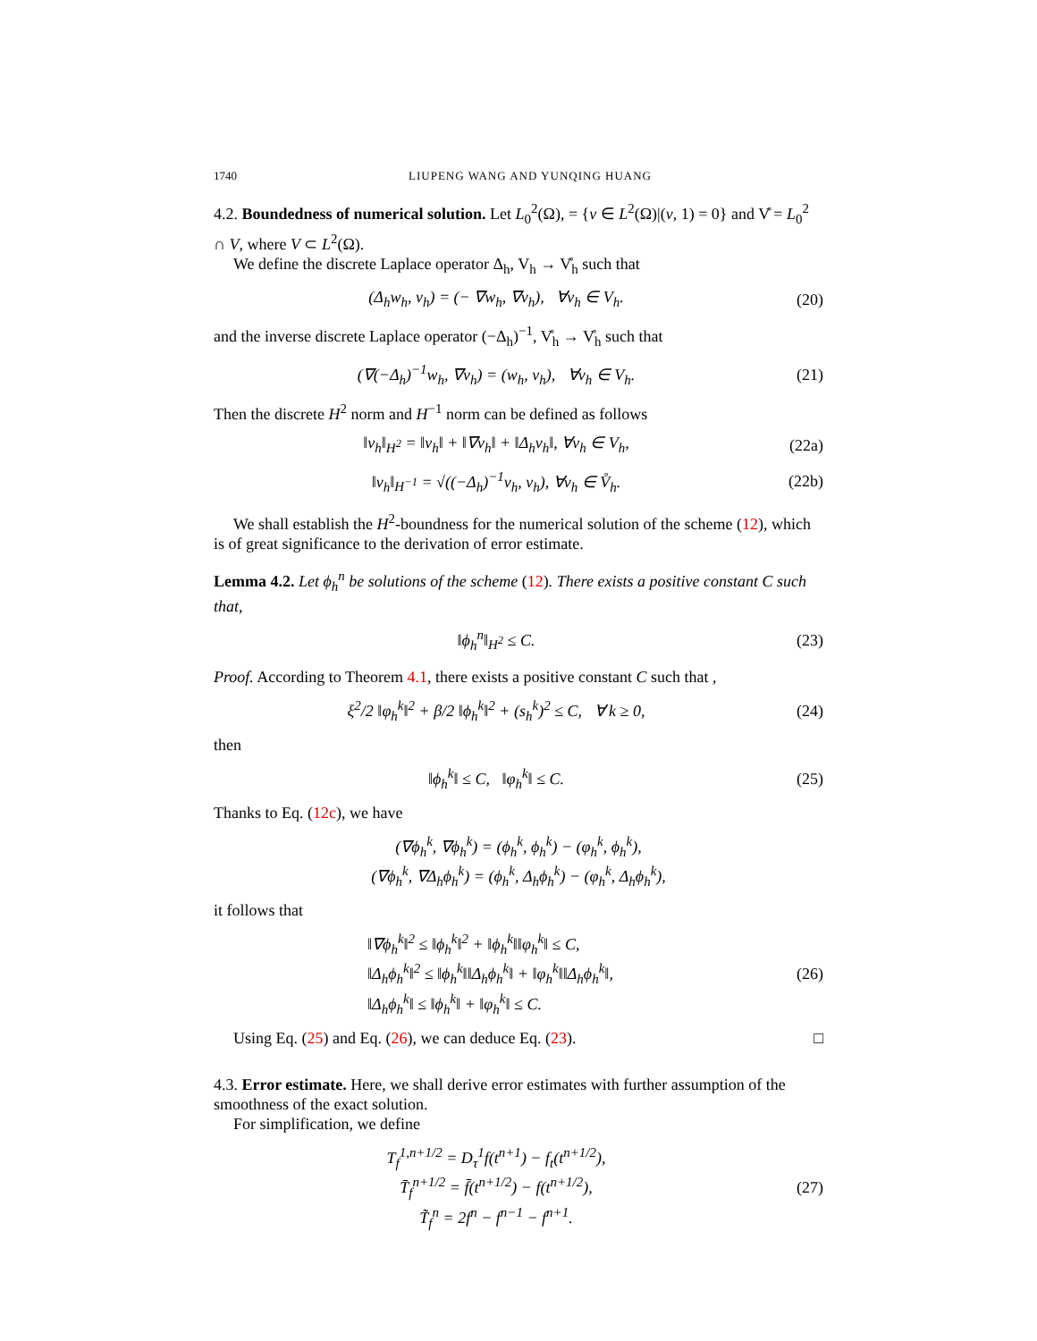1740 LIUPENG WANG AND YUNQING HUANG
4.2. Boundedness of numerical solution. Let L<sub>0</sub><sup>2</sup>(Ω), = {v ∈ L<sup>2</sup>(Ω)|(v, 1) = 0} and V̊ = L<sub>0</sub><sup>2</sup> ∩ V, where V ⊂ L<sup>2</sup>(Ω).
We define the discrete Laplace operator Δ<sub>h</sub>, V<sub>h</sub> → V̊<sub>h</sub> such that
(Δ<sub>h</sub>w<sub>h</sub>, v<sub>h</sub>) = (− ∇w<sub>h</sub>, ∇v<sub>h</sub>), ∀v<sub>h</sub> ∈ V<sub>h</sub>. (20)
and the inverse discrete Laplace operator (−Δ<sub>h</sub>)<sup>−1</sup>, V̊<sub>h</sub> → V̊<sub>h</sub> such that
(∇(−Δ<sub>h</sub>)<sup>−1</sup>w<sub>h</sub>, ∇v<sub>h</sub>) = (w<sub>h</sub>, v<sub>h</sub>), ∀v<sub>h</sub> ∈ V<sub>h</sub>. (21)
Then the discrete H<sup>2</sup> norm and H<sup>−1</sup> norm can be defined as follows
‖v<sub>h</sub>‖<sub>H<sup>2</sup></sub> = ‖v<sub>h</sub>‖ + ‖∇v<sub>h</sub>‖ + ‖Δ<sub>h</sub>v<sub>h</sub>‖, ∀v<sub>h</sub> ∈ V<sub>h</sub>, (22a)
‖v<sub>h</sub>‖<sub>H<sup>−1</sup></sub> = √((−Δ<sub>h</sub>)<sup>−1</sup>v<sub>h</sub>, v<sub>h</sub>), ∀v<sub>h</sub> ∈ V̊<sub>h</sub>. (22b)
We shall establish the H<sup>2</sup>-boundness for the numerical solution of the scheme (12), which is of great significance to the derivation of error estimate.
Lemma 4.2. Let ϕ<sub>h</sub><sup>n</sup> be solutions of the scheme (12). There exists a positive constant C such that,
‖ϕ<sub>h</sub><sup>n</sup>‖<sub>H<sup>2</sup></sub> ≤ C. (23)
Proof. According to Theorem 4.1, there exists a positive constant C such that ,
ξ<sup>2</sup>/2 ‖φ<sub>h</sub><sup>k</sup>‖<sup>2</sup> + β/2 ‖ϕ<sub>h</sub><sup>k</sup>‖<sup>2</sup> + (s<sub>h</sub><sup>k</sup>)<sup>2</sup> ≤ C, ∀ k ≥ 0, (24)
then
‖ϕ<sub>h</sub><sup>k</sup>‖ ≤ C, ‖φ<sub>h</sub><sup>k</sup>‖ ≤ C. (25)
Thanks to Eq. (12c), we have
(∇ϕ<sub>h</sub><sup>k</sup>, ∇ϕ<sub>h</sub><sup>k</sup>) = (ϕ<sub>h</sub><sup>k</sup>, ϕ<sub>h</sub><sup>k</sup>) − (φ<sub>h</sub><sup>k</sup>, ϕ<sub>h</sub><sup>k</sup>),
(∇ϕ<sub>h</sub><sup>k</sup>, ∇Δ<sub>h</sub>ϕ<sub>h</sub><sup>k</sup>) = (ϕ<sub>h</sub><sup>k</sup>, Δ<sub>h</sub>ϕ<sub>h</sub><sup>k</sup>) − (φ<sub>h</sub><sup>k</sup>, Δ<sub>h</sub>ϕ<sub>h</sub><sup>k</sup>),
it follows that
‖∇ϕ<sub>h</sub><sup>k</sup>‖<sup>2</sup> ≤ ‖ϕ<sub>h</sub><sup>k</sup>‖<sup>2</sup> + ‖ϕ<sub>h</sub><sup>k</sup>‖‖φ<sub>h</sub><sup>k</sup>‖ ≤ C,
‖Δ<sub>h</sub>ϕ<sub>h</sub><sup>k</sup>‖<sup>2</sup> ≤ ‖ϕ<sub>h</sub><sup>k</sup>‖‖Δ<sub>h</sub>ϕ<sub>h</sub><sup>k</sup>‖ + ‖φ<sub>h</sub><sup>k</sup>‖‖Δ<sub>h</sub>ϕ<sub>h</sub><sup>k</sup>‖,
‖Δ<sub>h</sub>ϕ<sub>h</sub><sup>k</sup>‖ ≤ ‖ϕ<sub>h</sub><sup>k</sup>‖ + ‖φ<sub>h</sub><sup>k</sup>‖ ≤ C. (26)
Using Eq. (25) and Eq. (26), we can deduce Eq. (23). □
4.3. Error estimate. Here, we shall derive error estimates with further assumption of the smoothness of the exact solution.
For simplification, we define
T<sub>f</sub><sup>1,n+1/2</sup> = D<sub>τ</sub><sup>1</sup>f(t<sup>n+1</sup>) − f<sub>t</sub>(t<sup>n+1/2</sup>),
T̄<sub>f</sub><sup>n+1/2</sup> = f̄(t<sup>n+1/2</sup>) − f(t<sup>n+1/2</sup>),
T̃<sub>f</sub><sup>n</sup> = 2f<sup>n</sup> − f<sup>n−1</sup> − f<sup>n+1</sup>. (27)